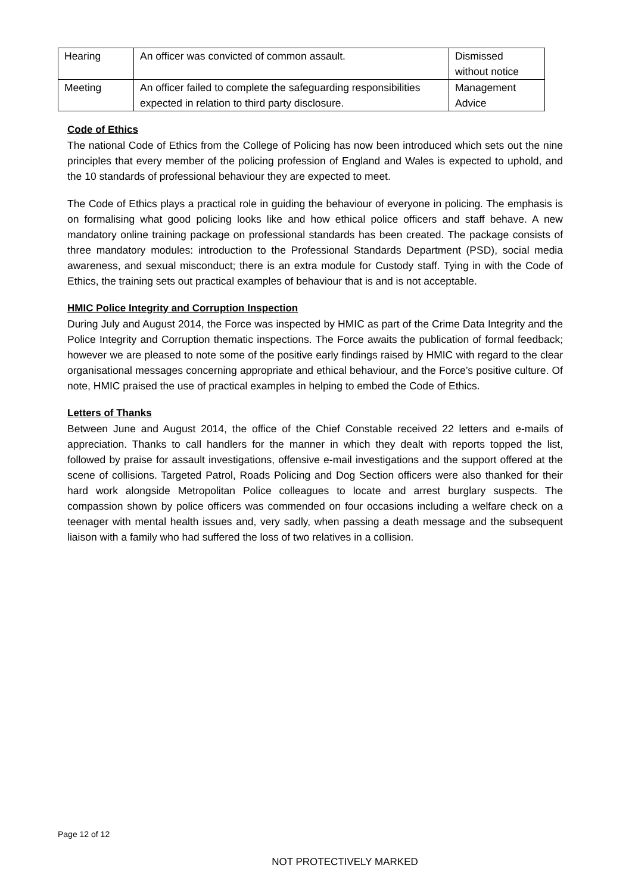| Hearing | An officer was convicted of common assault. | Dismissed without notice |
| Meeting | An officer failed to complete the safeguarding responsibilities expected in relation to third party disclosure. | Management Advice |
Code of Ethics
The national Code of Ethics from the College of Policing has now been introduced which sets out the nine principles that every member of the policing profession of England and Wales is expected to uphold, and the 10 standards of professional behaviour they are expected to meet.
The Code of Ethics plays a practical role in guiding the behaviour of everyone in policing. The emphasis is on formalising what good policing looks like and how ethical police officers and staff behave. A new mandatory online training package on professional standards has been created. The package consists of three mandatory modules: introduction to the Professional Standards Department (PSD), social media awareness, and sexual misconduct; there is an extra module for Custody staff. Tying in with the Code of Ethics, the training sets out practical examples of behaviour that is and is not acceptable.
HMIC Police Integrity and Corruption Inspection
During July and August 2014, the Force was inspected by HMIC as part of the Crime Data Integrity and the Police Integrity and Corruption thematic inspections. The Force awaits the publication of formal feedback; however we are pleased to note some of the positive early findings raised by HMIC with regard to the clear organisational messages concerning appropriate and ethical behaviour, and the Force’s positive culture. Of note, HMIC praised the use of practical examples in helping to embed the Code of Ethics.
Letters of Thanks
Between June and August 2014, the office of the Chief Constable received 22 letters and e-mails of appreciation. Thanks to call handlers for the manner in which they dealt with reports topped the list, followed by praise for assault investigations, offensive e-mail investigations and the support offered at the scene of collisions. Targeted Patrol, Roads Policing and Dog Section officers were also thanked for their hard work alongside Metropolitan Police colleagues to locate and arrest burglary suspects. The compassion shown by police officers was commended on four occasions including a welfare check on a teenager with mental health issues and, very sadly, when passing a death message and the subsequent liaison with a family who had suffered the loss of two relatives in a collision.
Page 12 of 12
NOT PROTECTIVELY MARKED